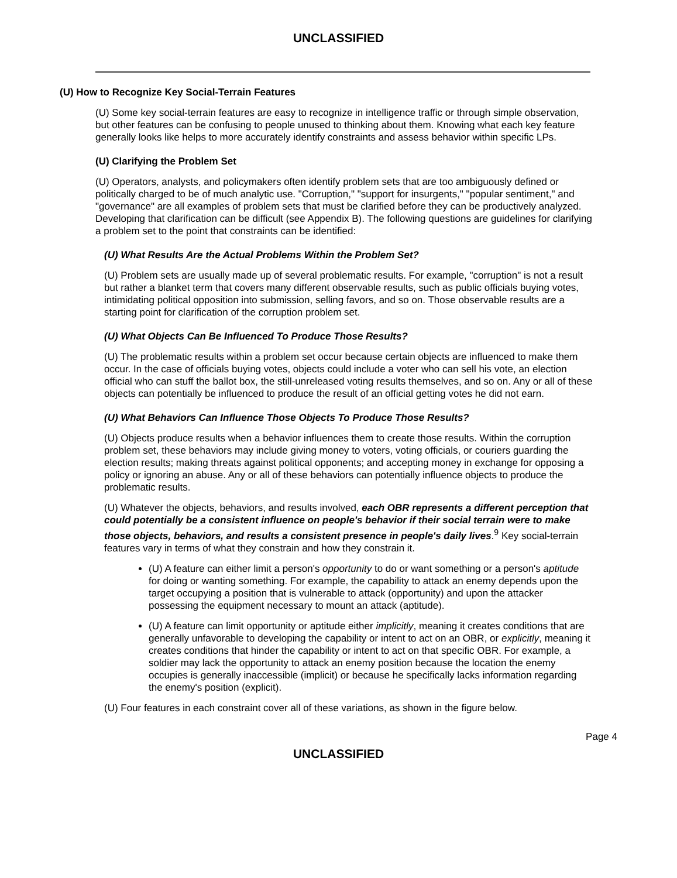UNCLASSIFIED
(U) How to Recognize Key Social-Terrain Features
(U) Some key social-terrain features are easy to recognize in intelligence traffic or through simple observation, but other features can be confusing to people unused to thinking about them. Knowing what each key feature generally looks like helps to more accurately identify constraints and assess behavior within specific LPs.
(U) Clarifying the Problem Set
(U) Operators, analysts, and policymakers often identify problem sets that are too ambiguously defined or politically charged to be of much analytic use. "Corruption," "support for insurgents," "popular sentiment," and "governance" are all examples of problem sets that must be clarified before they can be productively analyzed. Developing that clarification can be difficult (see Appendix B). The following questions are guidelines for clarifying a problem set to the point that constraints can be identified:
(U) What Results Are the Actual Problems Within the Problem Set?
(U) Problem sets are usually made up of several problematic results. For example, "corruption" is not a result but rather a blanket term that covers many different observable results, such as public officials buying votes, intimidating political opposition into submission, selling favors, and so on. Those observable results are a starting point for clarification of the corruption problem set.
(U) What Objects Can Be Influenced To Produce Those Results?
(U) The problematic results within a problem set occur because certain objects are influenced to make them occur. In the case of officials buying votes, objects could include a voter who can sell his vote, an election official who can stuff the ballot box, the still-unreleased voting results themselves, and so on. Any or all of these objects can potentially be influenced to produce the result of an official getting votes he did not earn.
(U) What Behaviors Can Influence Those Objects To Produce Those Results?
(U) Objects produce results when a behavior influences them to create those results. Within the corruption problem set, these behaviors may include giving money to voters, voting officials, or couriers guarding the election results; making threats against political opponents; and accepting money in exchange for opposing a policy or ignoring an abuse. Any or all of these behaviors can potentially influence objects to produce the problematic results.
(U) Whatever the objects, behaviors, and results involved, each OBR represents a different perception that could potentially be a consistent influence on people's behavior if their social terrain were to make those objects, behaviors, and results a consistent presence in people's daily lives.<sup>9</sup> Key social-terrain features vary in terms of what they constrain and how they constrain it.
(U) A feature can either limit a person's opportunity to do or want something or a person's aptitude for doing or wanting something. For example, the capability to attack an enemy depends upon the target occupying a position that is vulnerable to attack (opportunity) and upon the attacker possessing the equipment necessary to mount an attack (aptitude).
(U) A feature can limit opportunity or aptitude either implicitly, meaning it creates conditions that are generally unfavorable to developing the capability or intent to act on an OBR, or explicitly, meaning it creates conditions that hinder the capability or intent to act on that specific OBR. For example, a soldier may lack the opportunity to attack an enemy position because the location the enemy occupies is generally inaccessible (implicit) or because he specifically lacks information regarding the enemy's position (explicit).
(U) Four features in each constraint cover all of these variations, as shown in the figure below.
Page 4
UNCLASSIFIED